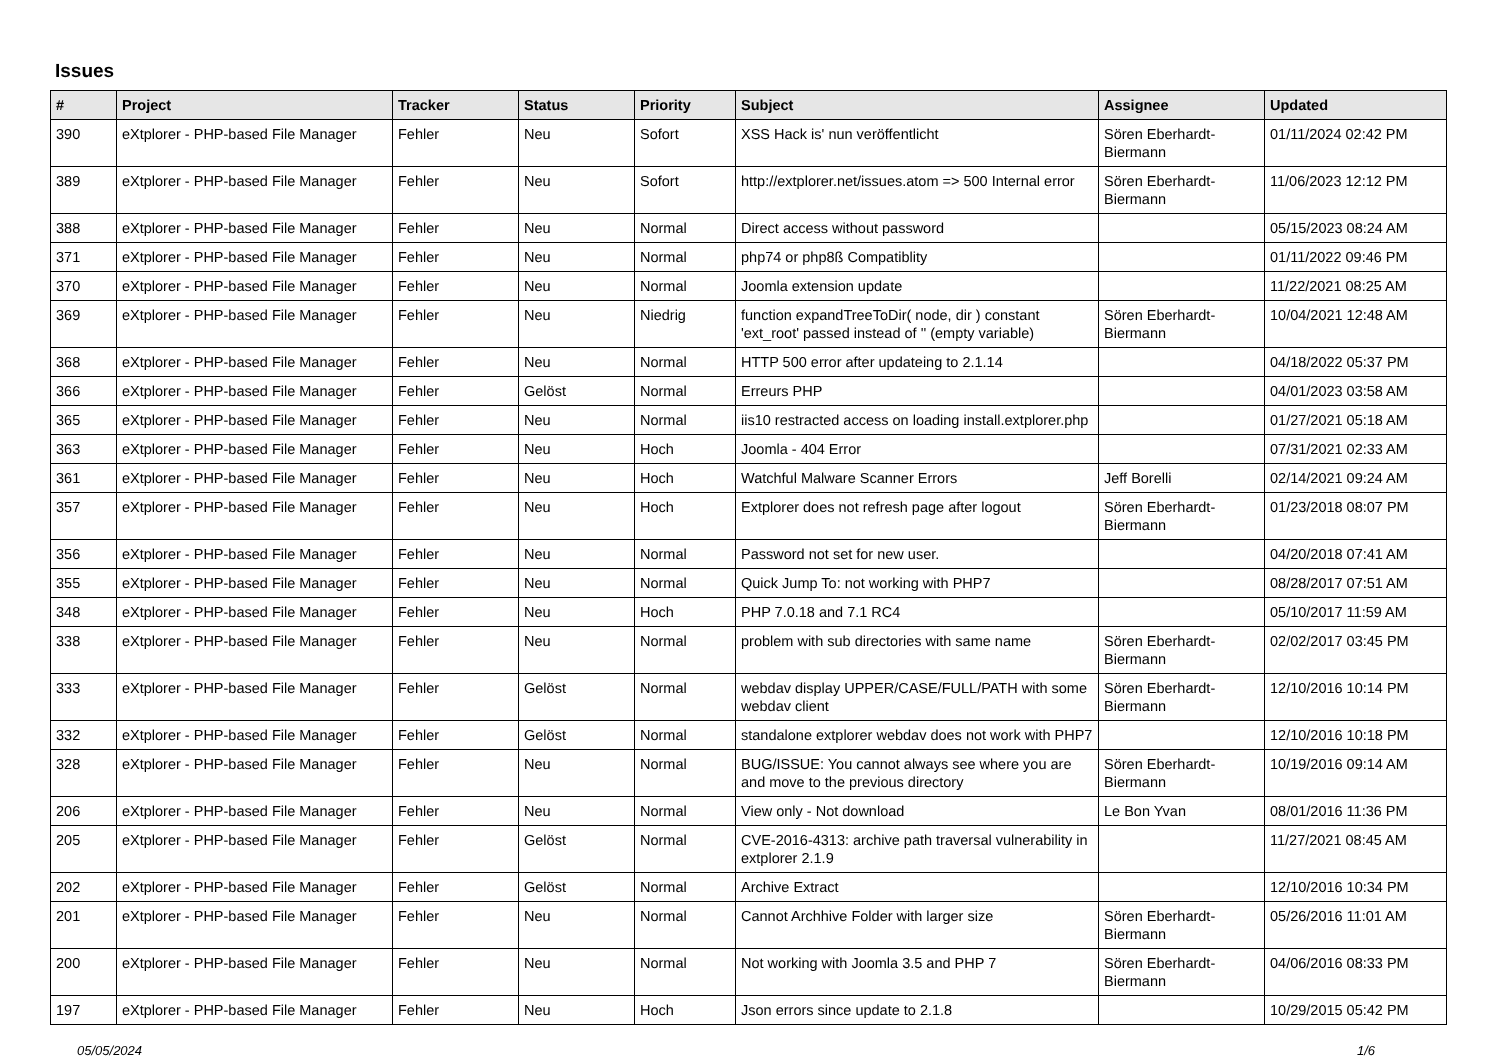Issues
| # | Project | Tracker | Status | Priority | Subject | Assignee | Updated |
| --- | --- | --- | --- | --- | --- | --- | --- |
| 390 | eXtplorer - PHP-based File Manager | Fehler | Neu | Sofort | XSS Hack is' nun veröffentlicht | Sören Eberhardt-Biermann | 01/11/2024 02:42 PM |
| 389 | eXtplorer - PHP-based File Manager | Fehler | Neu | Sofort | http://extplorer.net/issues.atom => 500 Internal error | Sören Eberhardt-Biermann | 11/06/2023 12:12 PM |
| 388 | eXtplorer - PHP-based File Manager | Fehler | Neu | Normal | Direct access without password | | 05/15/2023 08:24 AM |
| 371 | eXtplorer - PHP-based File Manager | Fehler | Neu | Normal | php74 or php8ß Compatiblity | | 01/11/2022 09:46 PM |
| 370 | eXtplorer - PHP-based File Manager | Fehler | Neu | Normal | Joomla extension update | | 11/22/2021 08:25 AM |
| 369 | eXtplorer - PHP-based File Manager | Fehler | Neu | Niedrig | function expandTreeToDir( node, dir ) constant 'ext_root' passed instead of '' (empty variable) | Sören Eberhardt-Biermann | 10/04/2021 12:48 AM |
| 368 | eXtplorer - PHP-based File Manager | Fehler | Neu | Normal | HTTP 500 error after updateing to 2.1.14 | | 04/18/2022 05:37 PM |
| 366 | eXtplorer - PHP-based File Manager | Fehler | Gelöst | Normal | Erreurs PHP | | 04/01/2023 03:58 AM |
| 365 | eXtplorer - PHP-based File Manager | Fehler | Neu | Normal | iis10 restracted access on loading install.extplorer.php | | 01/27/2021 05:18 AM |
| 363 | eXtplorer - PHP-based File Manager | Fehler | Neu | Hoch | Joomla - 404 Error | | 07/31/2021 02:33 AM |
| 361 | eXtplorer - PHP-based File Manager | Fehler | Neu | Hoch | Watchful Malware Scanner Errors | Jeff Borelli | 02/14/2021 09:24 AM |
| 357 | eXtplorer - PHP-based File Manager | Fehler | Neu | Hoch | Extplorer does not refresh page after logout | Sören Eberhardt-Biermann | 01/23/2018 08:07 PM |
| 356 | eXtplorer - PHP-based File Manager | Fehler | Neu | Normal | Password not set for new user. | | 04/20/2018 07:41 AM |
| 355 | eXtplorer - PHP-based File Manager | Fehler | Neu | Normal | Quick Jump To: not working with PHP7 | | 08/28/2017 07:51 AM |
| 348 | eXtplorer - PHP-based File Manager | Fehler | Neu | Hoch | PHP 7.0.18 and 7.1 RC4 | | 05/10/2017 11:59 AM |
| 338 | eXtplorer - PHP-based File Manager | Fehler | Neu | Normal | problem with sub directories with same name | Sören Eberhardt-Biermann | 02/02/2017 03:45 PM |
| 333 | eXtplorer - PHP-based File Manager | Fehler | Gelöst | Normal | webdav display UPPER/CASE/FULL/PATH with some webdav client | Sören Eberhardt-Biermann | 12/10/2016 10:14 PM |
| 332 | eXtplorer - PHP-based File Manager | Fehler | Gelöst | Normal | standalone extplorer webdav does not work with PHP7 | | 12/10/2016 10:18 PM |
| 328 | eXtplorer - PHP-based File Manager | Fehler | Neu | Normal | BUG/ISSUE: You cannot always see where you are and move to the previous directory | Sören Eberhardt-Biermann | 10/19/2016 09:14 AM |
| 206 | eXtplorer - PHP-based File Manager | Fehler | Neu | Normal | View only - Not download | Le Bon Yvan | 08/01/2016 11:36 PM |
| 205 | eXtplorer - PHP-based File Manager | Fehler | Gelöst | Normal | CVE-2016-4313: archive path traversal vulnerability in extplorer 2.1.9 | | 11/27/2021 08:45 AM |
| 202 | eXtplorer - PHP-based File Manager | Fehler | Gelöst | Normal | Archive Extract | | 12/10/2016 10:34 PM |
| 201 | eXtplorer - PHP-based File Manager | Fehler | Neu | Normal | Cannot Archhive Folder with larger size | Sören Eberhardt-Biermann | 05/26/2016 11:01 AM |
| 200 | eXtplorer - PHP-based File Manager | Fehler | Neu | Normal | Not working with Joomla 3.5 and PHP 7 | Sören Eberhardt-Biermann | 04/06/2016 08:33 PM |
| 197 | eXtplorer - PHP-based File Manager | Fehler | Neu | Hoch | Json errors since update to 2.1.8 | | 10/29/2015 05:42 PM |
05/05/2024 1/6